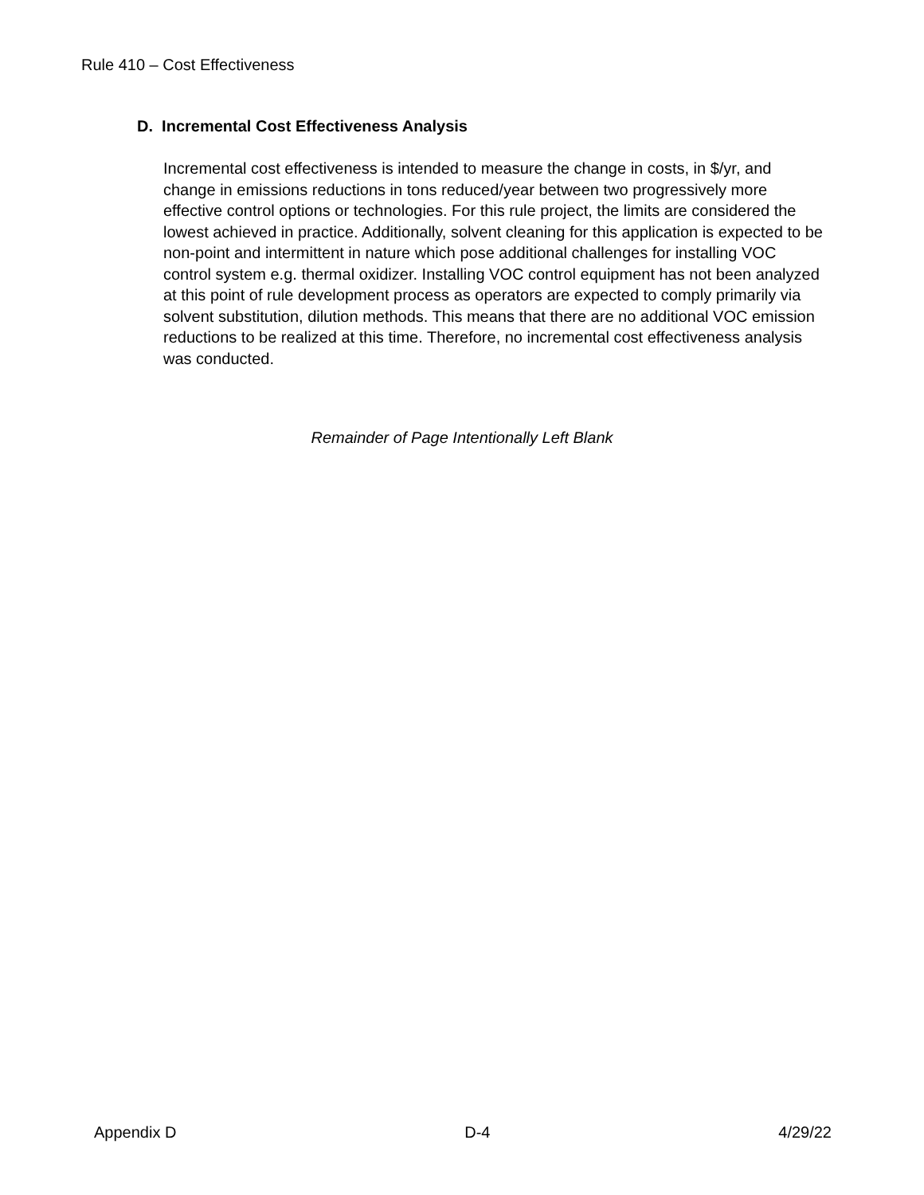Rule 410 – Cost Effectiveness
D. Incremental Cost Effectiveness Analysis
Incremental cost effectiveness is intended to measure the change in costs, in $/yr, and change in emissions reductions in tons reduced/year between two progressively more effective control options or technologies. For this rule project, the limits are considered the lowest achieved in practice. Additionally, solvent cleaning for this application is expected to be non-point and intermittent in nature which pose additional challenges for installing VOC control system e.g. thermal oxidizer. Installing VOC control equipment has not been analyzed at this point of rule development process as operators are expected to comply primarily via solvent substitution, dilution methods. This means that there are no additional VOC emission reductions to be realized at this time. Therefore, no incremental cost effectiveness analysis was conducted.
Remainder of Page Intentionally Left Blank
Appendix D D-4 4/29/22